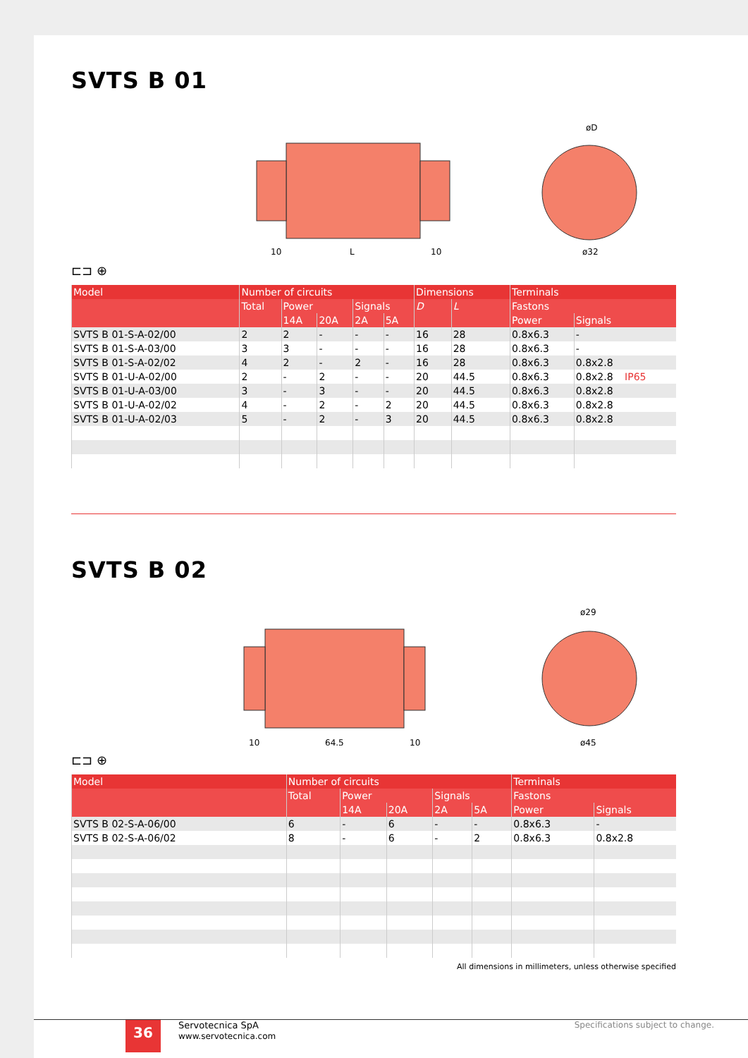SVTS B 01
10
L
10
ø32
øD
⊏⊐ ⊕
| Model | Number of circuits | | | | | Dimensions | | Terminals | |
| --- | --- | --- | --- | --- | --- | --- | --- | --- | --- |
| | Total | Power | | Signals | | D | L | Fastons | |
| | | 14A | 20A | 2A | 5A | | | Power | Signals |
| SVTS B 01-S-A-02/00 | 2 | 2 | - | - | - | 16 | 28 | 0.8x6.3 | - |
| SVTS B 01-S-A-03/00 | 3 | 3 | - | - | - | 16 | 28 | 0.8x6.3 | - |
| SVTS B 01-S-A-02/02 | 4 | 2 | - | 2 | - | 16 | 28 | 0.8x6.3 | 0.8x2.8 |
| SVTS B 01-U-A-02/00 | 2 | - | 2 | - | - | 20 | 44.5 | 0.8x6.3 | 0.8x2.8 IP65 |
| SVTS B 01-U-A-03/00 | 3 | - | 3 | - | - | 20 | 44.5 | 0.8x6.3 | 0.8x2.8 |
| SVTS B 01-U-A-02/02 | 4 | - | 2 | - | 2 | 20 | 44.5 | 0.8x6.3 | 0.8x2.8 |
| SVTS B 01-U-A-02/03 | 5 | - | 2 | - | 3 | 20 | 44.5 | 0.8x6.3 | 0.8x2.8 |
SVTS B 02
10
64.5
10
ø45
ø29
⊏⊐ ⊕
| Model | Number of circuits | | | | | Terminals | |
| --- | --- | --- | --- | --- | --- | --- | --- |
| | Total | Power | | Signals | | Fastons | |
| | | 14A | 20A | 2A | 5A | Power | Signals |
| SVTS B 02-S-A-06/00 | 6 | - | 6 | - | - | 0.8x6.3 | - |
| SVTS B 02-S-A-06/02 | 8 | - | 6 | - | 2 | 0.8x6.3 | 0.8x2.8 |
All dimensions in millimeters, unless otherwise specified
36
Servotecnica SpA
www.servotecnica.com
Specifications subject to change.